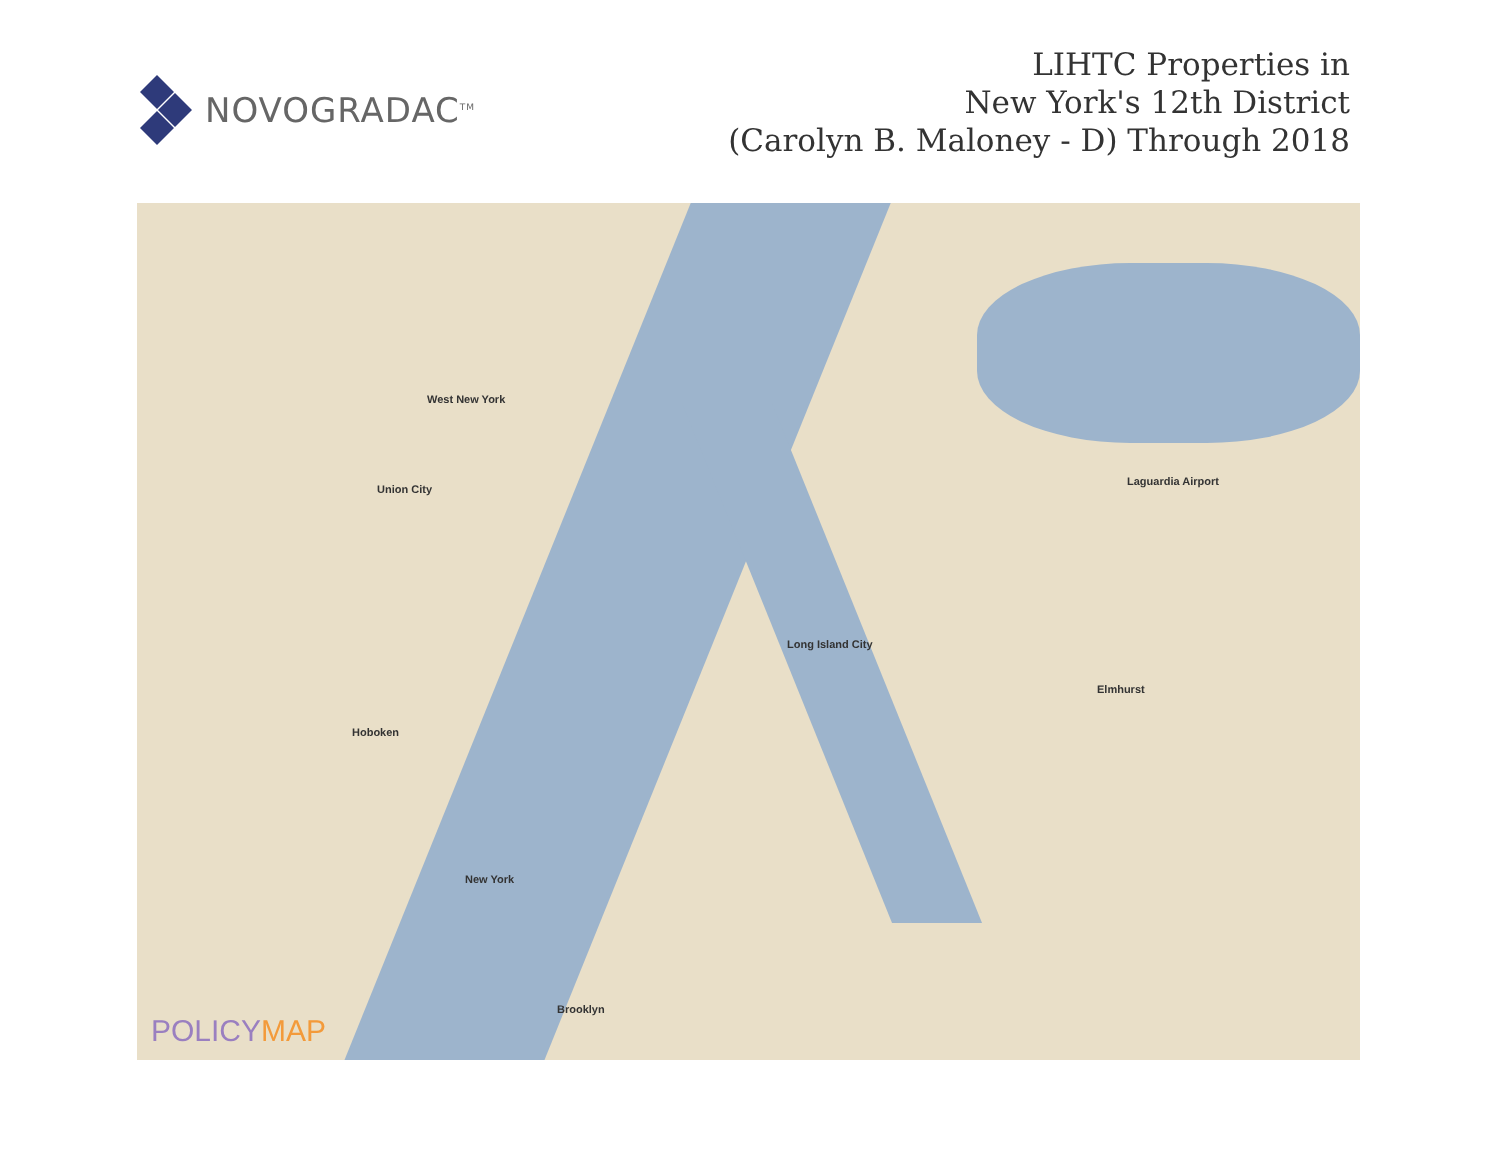NOVOGRADAC<sup>TM</sup>
LIHTC Properties in
New York's 12th District
(Carolyn B. Maloney - D) Through 2018
Union City
West New York
Hoboken
New York
Long Island City
Elmhurst
Laguardia Airport
Brooklyn
POLICYMAP